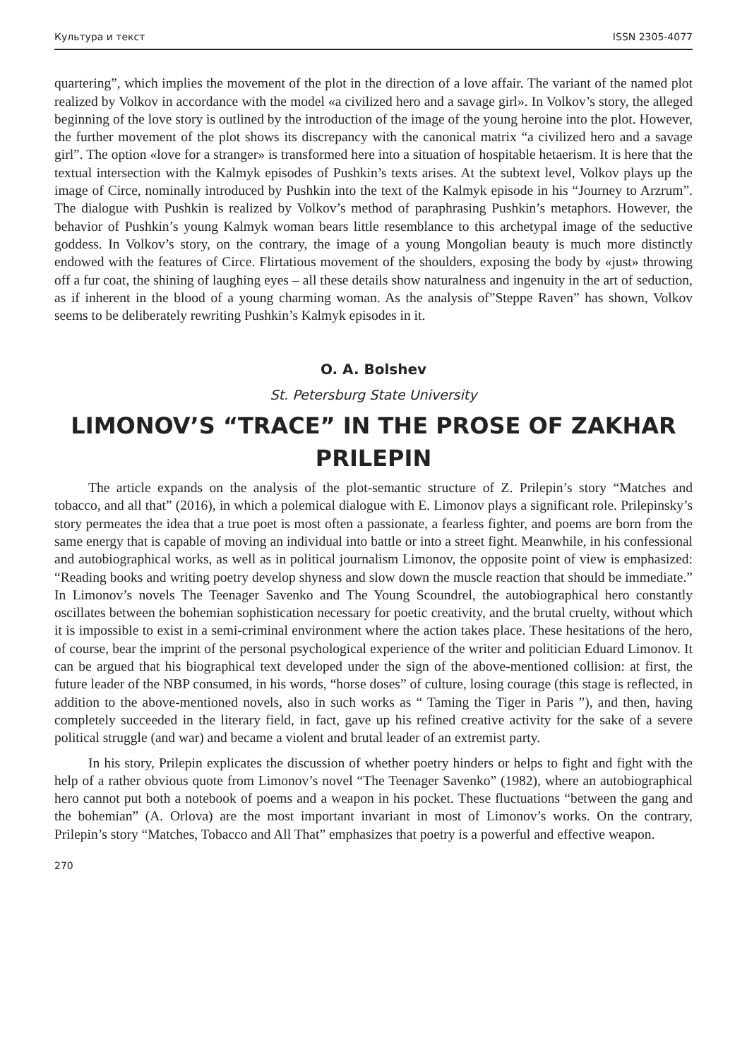Культура и текст ISSN 2305-4077
quartering”, which implies the movement of the plot in the direction of a love affair. The variant of the named plot realized by Volkov in accordance with the model «a civilized hero and a savage girl». In Volkov’s story, the alleged beginning of the love story is outlined by the introduction of the image of the young heroine into the plot. However, the further movement of the plot shows its discrepancy with the canonical matrix “a civilized hero and a savage girl”. The option «love for a stranger» is transformed here into a situation of hospitable hetaerism. It is here that the textual intersection with the Kalmyk episodes of Pushkin’s texts arises. At the subtext level, Volkov plays up the image of Circe, nominally introduced by Pushkin into the text of the Kalmyk episode in his “Journey to Arzrum”. The dialogue with Pushkin is realized by Volkov’s method of paraphrasing Pushkin’s metaphors. However, the behavior of Pushkin’s young Kalmyk woman bears little resemblance to this archetypal image of the seductive goddess. In Volkov’s story, on the contrary, the image of a young Mongolian beauty is much more distinctly endowed with the features of Circe. Flirtatious movement of the shoulders, exposing the body by «just» throwing off a fur coat, the shining of laughing eyes – all these details show naturalness and ingenuity in the art of seduction, as if inherent in the blood of a young charming woman. As the analysis of”Steppe Raven” has shown, Volkov seems to be deliberately rewriting Pushkin’s Kalmyk episodes in it.
O. A. Bolshev
St. Petersburg State University
LIMONOV’S “TRACE” IN THE PROSE OF ZAKHAR PRILEPIN
The article expands on the analysis of the plot-semantic structure of Z. Prilepin’s story “Matches and tobacco, and all that” (2016), in which a polemical dialogue with E. Limonov plays a significant role. Prilepinsky’s story permeates the idea that a true poet is most often a passionate, a fearless fighter, and poems are born from the same energy that is capable of moving an individual into battle or into a street fight. Meanwhile, in his confessional and autobiographical works, as well as in political journalism Limonov, the opposite point of view is emphasized: “Reading books and writing poetry develop shyness and slow down the muscle reaction that should be immediate.” In Limonov’s novels The Teenager Savenko and The Young Scoundrel, the autobiographical hero constantly oscillates between the bohemian sophistication necessary for poetic creativity, and the brutal cruelty, without which it is impossible to exist in a semi-criminal environment where the action takes place. These hesitations of the hero, of course, bear the imprint of the personal psychological experience of the writer and politician Eduard Limonov. It can be argued that his biographical text developed under the sign of the above-mentioned collision: at first, the future leader of the NBP consumed, in his words, “horse doses” of culture, losing courage (this stage is reflected, in addition to the above-mentioned novels, also in such works as “ Taming the Tiger in Paris ”), and then, having completely succeeded in the literary field, in fact, gave up his refined creative activity for the sake of a severe political struggle (and war) and became a violent and brutal leader of an extremist party.
In his story, Prilepin explicates the discussion of whether poetry hinders or helps to fight and fight with the help of a rather obvious quote from Limonov’s novel “The Teenager Savenko” (1982), where an autobiographical hero cannot put both a notebook of poems and a weapon in his pocket. These fluctuations “between the gang and the bohemian” (A. Orlova) are the most important invariant in most of Limonov’s works. On the contrary, Prilepin’s story “Matches, Tobacco and All That” emphasizes that poetry is a powerful and effective weapon.
270